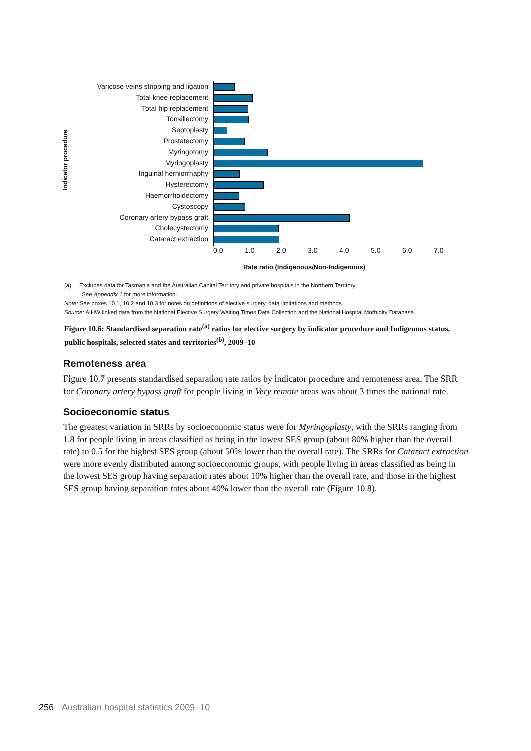Indicator procedure
Varicose veins stripping and ligation
Total knee replacement
Total hip replacement
Tonsillectomy
Septoplasty
Prostatectomy
Myringotomy
Myringoplasty
Inguinal herniorrhaphy
Hysterectomy
Haemorrhoidectomy
Cystoscopy
Coronary artery bypass graft
Cholecystectomy
Cataract extraction
0.0 1.0 2.0 3.0 4.0 5.0 6.0 7.0
Rate ratio (Indigenous/Non-Indigenous)
(a) Excludes data for Tasmania and the Australian Capital Territory and private hospitals in the Northern Territory.
See Appendix 1 for more information.
Note: See boxes 10.1, 10.2 and 10.3 for notes on definitions of elective surgery, data limitations and methods.
Source: AIHW linked data from the National Elective Surgery Waiting Times Data Collection and the National Hospital Morbidity Database.
Figure 10.6: Standardised separation rate<sup>(a)</sup> ratios for elective surgery by indicator procedure and Indigenous status, public hospitals, selected states and territories<sup>(b)</sup>, 2009–10
Remoteness area
Figure 10.7 presents standardised separation rate ratios by indicator procedure and remoteness area. The SRR for Coronary artery bypass graft for people living in Very remote areas was about 3 times the national rate.
Socioeconomic status
The greatest variation in SRRs by socioeconomic status were for Myringoplasty, with the SRRs ranging from 1.8 for people living in areas classified as being in the lowest SES group (about 80% higher than the overall rate) to 0.5 for the highest SES group (about 50% lower than the overall rate). The SRRs for Cataract extraction were more evenly distributed among socioeconomic groups, with people living in areas classified as being in the lowest SES group having separation rates about 10% higher than the overall rate, and those in the highest SES group having separation rates about 40% lower than the overall rate (Figure 10.8).
256 Australian hospital statistics 2009–10